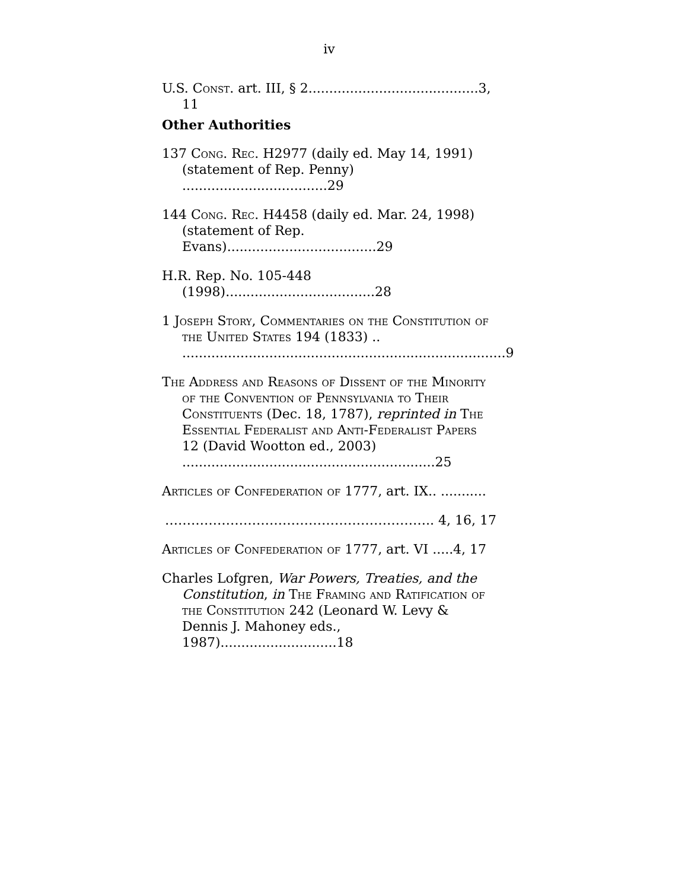iv
U.S. Const. art. III, § 2.........................................3, 11
Other Authorities
137 Cong. Rec. H2977 (daily ed. May 14, 1991) (statement of Rep. Penny) ...................................29
144 Cong. Rec. H4458 (daily ed. Mar. 24, 1998) (statement of Rep. Evans)....................................29
H.R. Rep. No. 105-448 (1998)....................................28
1 Joseph Story, Commentaries on the Constitution of the United States 194 (1833) .. ..............................................................................9
The Address and Reasons of Dissent of the Minority of the Convention of Pennsylvania to Their Constituents (Dec. 18, 1787), reprinted in The Essential Federalist and Anti-Federalist Papers 12 (David Wootton ed., 2003) .............................................................25
Articles of Confederation of 1777, art. IX.. ...........
…………………………………………………….. 4, 16, 17
Articles of Confederation of 1777, art. VI .....4, 17
Charles Lofgren, War Powers, Treaties, and the Constitution, in The Framing and Ratification of the Constitution 242 (Leonard W. Levy & Dennis J. Mahoney eds., 1987)............................18